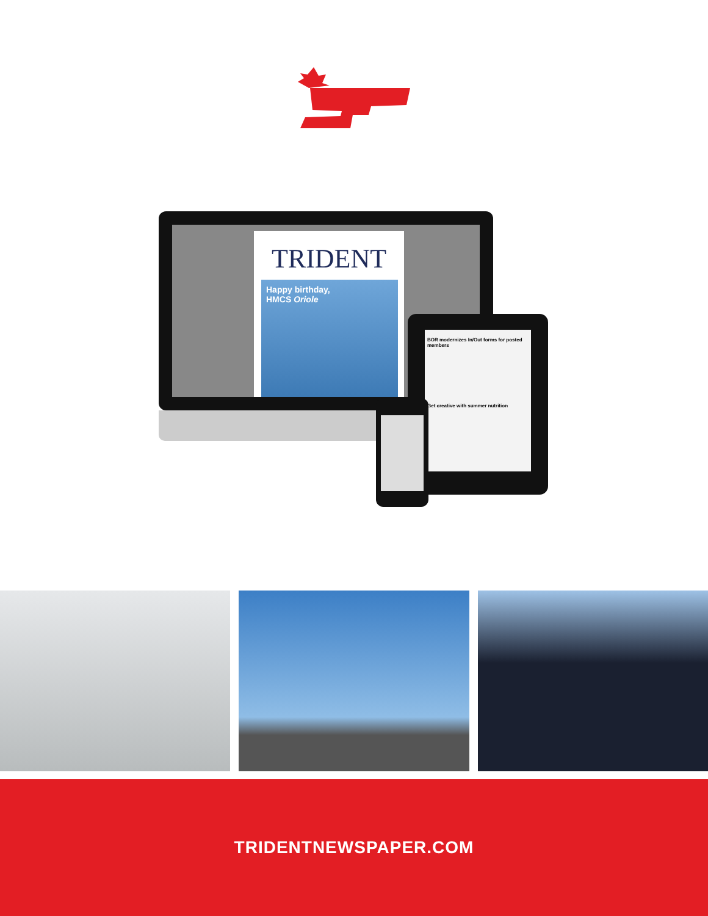TRIDENT
Happy birthday,
HMCS Oriole
BOR modernizes In/Out forms for posted members
Get creative with summer nutrition
TRIDENTNEWSPAPER.COM